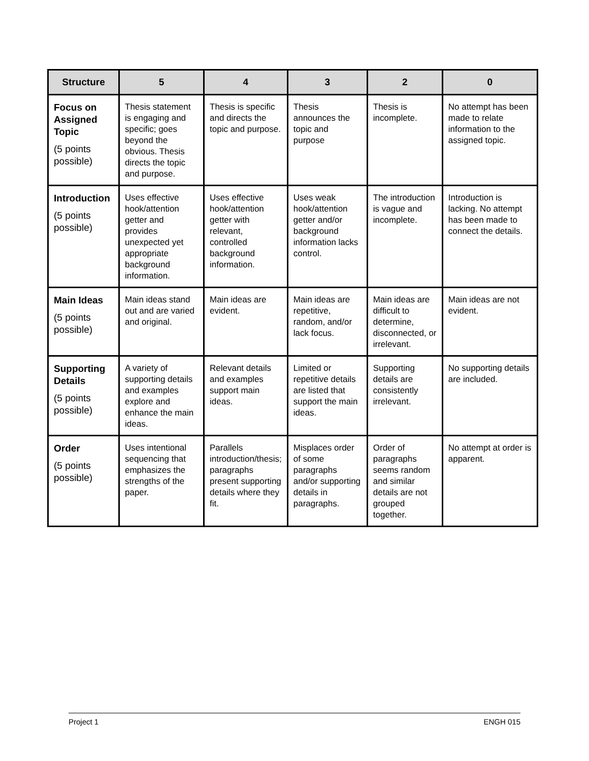| Structure | 5 | 4 | 3 | 2 | 0 |
| --- | --- | --- | --- | --- | --- |
| Focus on Assigned Topic (5 points possible) | Thesis statement is engaging and specific; goes beyond the obvious. Thesis directs the topic and purpose. | Thesis is specific and directs the topic and purpose. | Thesis announces the topic and purpose | Thesis is incomplete. | No attempt has been made to relate information to the assigned topic. |
| Introduction (5 points possible) | Uses effective hook/attention getter and provides unexpected yet appropriate background information. | Uses effective hook/attention getter with relevant, controlled background information. | Uses weak hook/attention getter and/or background information lacks control. | The introduction is vague and incomplete. | Introduction is lacking. No attempt has been made to connect the details. |
| Main Ideas (5 points possible) | Main ideas stand out and are varied and original. | Main ideas are evident. | Main ideas are repetitive, random, and/or lack focus. | Main ideas are difficult to determine, disconnected, or irrelevant. | Main ideas are not evident. |
| Supporting Details (5 points possible) | A variety of supporting details and examples explore and enhance the main ideas. | Relevant details and examples support main ideas. | Limited or repetitive details are listed that support the main ideas. | Supporting details are consistently irrelevant. | No supporting details are included. |
| Order (5 points possible) | Uses intentional sequencing that emphasizes the strengths of the paper. | Parallels introduction/thesis; paragraphs present supporting details where they fit. | Misplaces order of some paragraphs and/or supporting details in paragraphs. | Order of paragraphs seems random and similar details are not grouped together. | No attempt at order is apparent. |
Project 1 ENGH 015